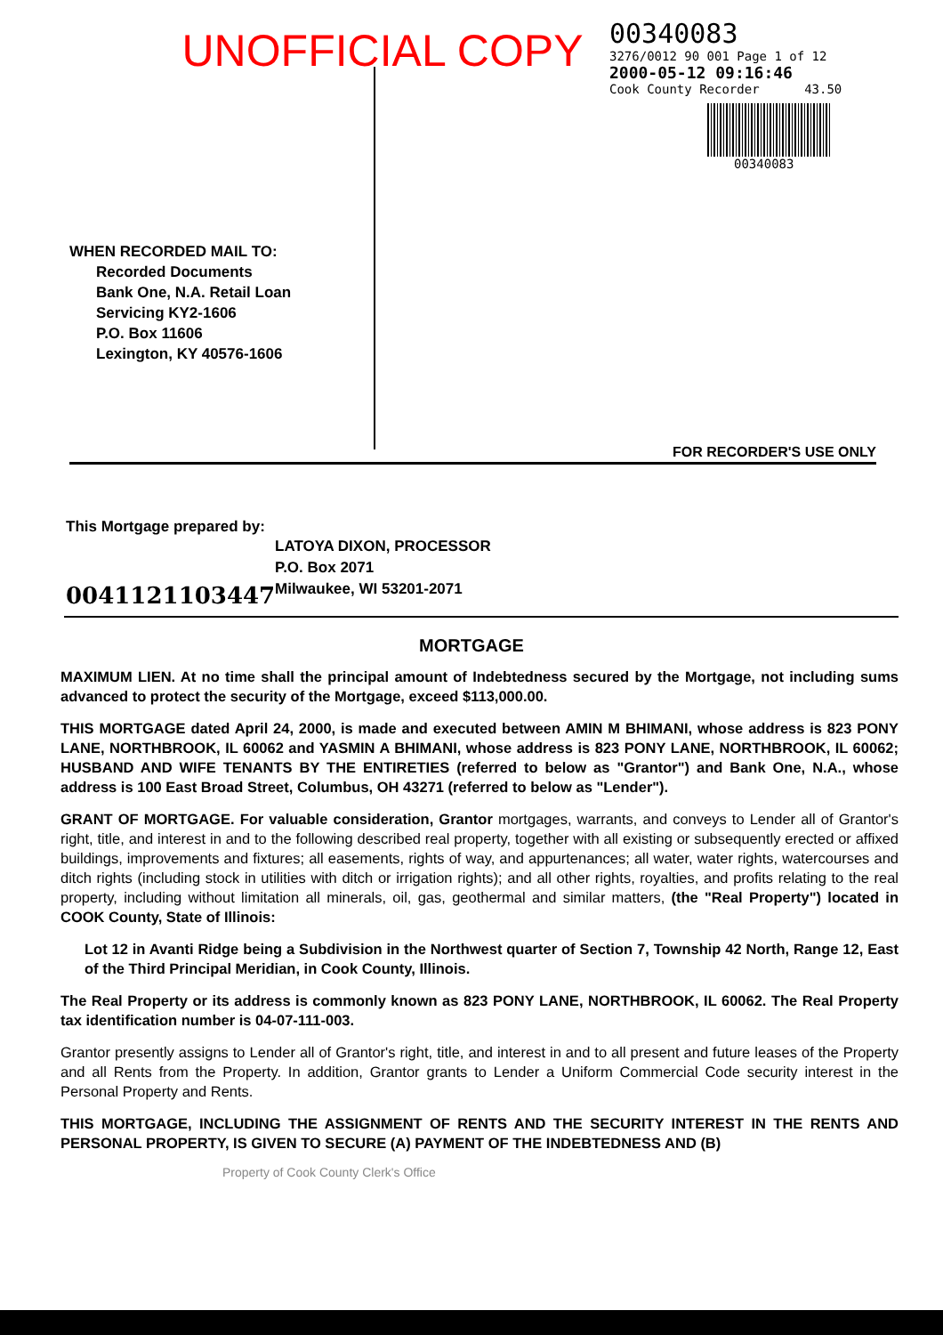UNOFFICIAL COPY
00340083
3276/0012 90 001 Page 1 of 12
2000-05-12 09:16:46
Cook County Recorder 43.50
00340083
WHEN RECORDED MAIL TO:
Recorded Documents
Bank One, N.A. Retail Loan
Servicing KY2-1606
P.O. Box 11606
Lexington, KY 40576-1606
FOR RECORDER'S USE ONLY
This Mortgage prepared by:
LATOYA DIXON, PROCESSOR
P.O. Box 2071
Milwaukee, WI 53201-2071
0041121103447
MORTGAGE
MAXIMUM LIEN. At no time shall the principal amount of Indebtedness secured by the Mortgage, not including sums advanced to protect the security of the Mortgage, exceed $113,000.00.
THIS MORTGAGE dated April 24, 2000, is made and executed between AMIN M BHIMANI, whose address is 823 PONY LANE, NORTHBROOK, IL 60062 and YASMIN A BHIMANI, whose address is 823 PONY LANE, NORTHBROOK, IL 60062; HUSBAND AND WIFE TENANTS BY THE ENTIRETIES (referred to below as "Grantor") and Bank One, N.A., whose address is 100 East Broad Street, Columbus, OH 43271 (referred to below as "Lender").
GRANT OF MORTGAGE. For valuable consideration, Grantor mortgages, warrants, and conveys to Lender all of Grantor's right, title, and interest in and to the following described real property, together with all existing or subsequently erected or affixed buildings, improvements and fixtures; all easements, rights of way, and appurtenances; all water, water rights, watercourses and ditch rights (including stock in utilities with ditch or irrigation rights); and all other rights, royalties, and profits relating to the real property, including without limitation all minerals, oil, gas, geothermal and similar matters, (the "Real Property") located in COOK County, State of Illinois:
Lot 12 in Avanti Ridge being a Subdivision in the Northwest quarter of Section 7, Township 42 North, Range 12, East of the Third Principal Meridian, in Cook County, Illinois.
The Real Property or its address is commonly known as 823 PONY LANE, NORTHBROOK, IL 60062. The Real Property tax identification number is 04-07-111-003.
Grantor presently assigns to Lender all of Grantor's right, title, and interest in and to all present and future leases of the Property and all Rents from the Property. In addition, Grantor grants to Lender a Uniform Commercial Code security interest in the Personal Property and Rents.
THIS MORTGAGE, INCLUDING THE ASSIGNMENT OF RENTS AND THE SECURITY INTEREST IN THE RENTS AND PERSONAL PROPERTY, IS GIVEN TO SECURE (A) PAYMENT OF THE INDEBTEDNESS AND (B)
Property of Cook County Clerk's Office